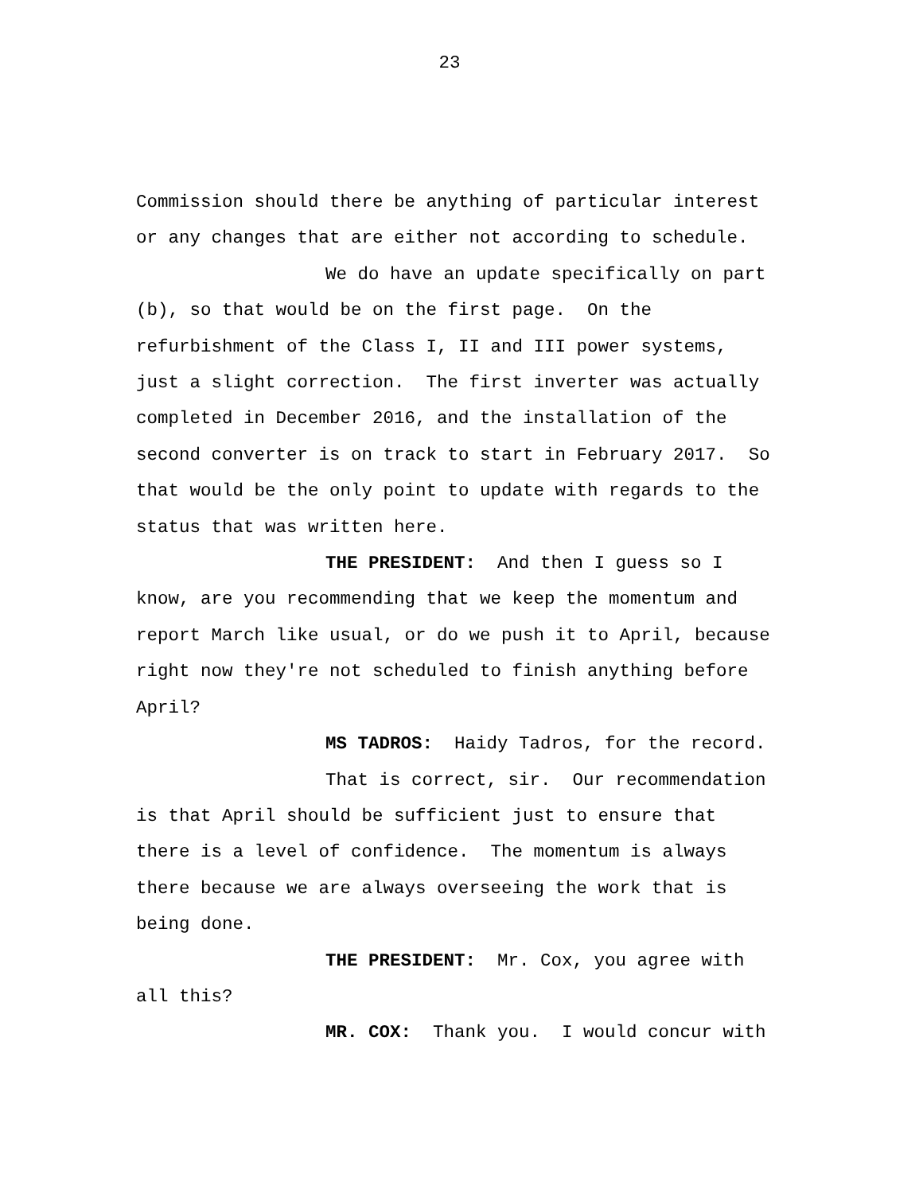23
Commission should there be anything of particular interest or any changes that are either not according to schedule.
We do have an update specifically on part (b), so that would be on the first page. On the refurbishment of the Class I, II and III power systems, just a slight correction. The first inverter was actually completed in December 2016, and the installation of the second converter is on track to start in February 2017. So that would be the only point to update with regards to the status that was written here.
THE PRESIDENT: And then I guess so I know, are you recommending that we keep the momentum and report March like usual, or do we push it to April, because right now they're not scheduled to finish anything before April?
MS TADROS: Haidy Tadros, for the record.
That is correct, sir. Our recommendation is that April should be sufficient just to ensure that there is a level of confidence. The momentum is always there because we are always overseeing the work that is being done.
THE PRESIDENT: Mr. Cox, you agree with all this?
MR. COX: Thank you. I would concur with